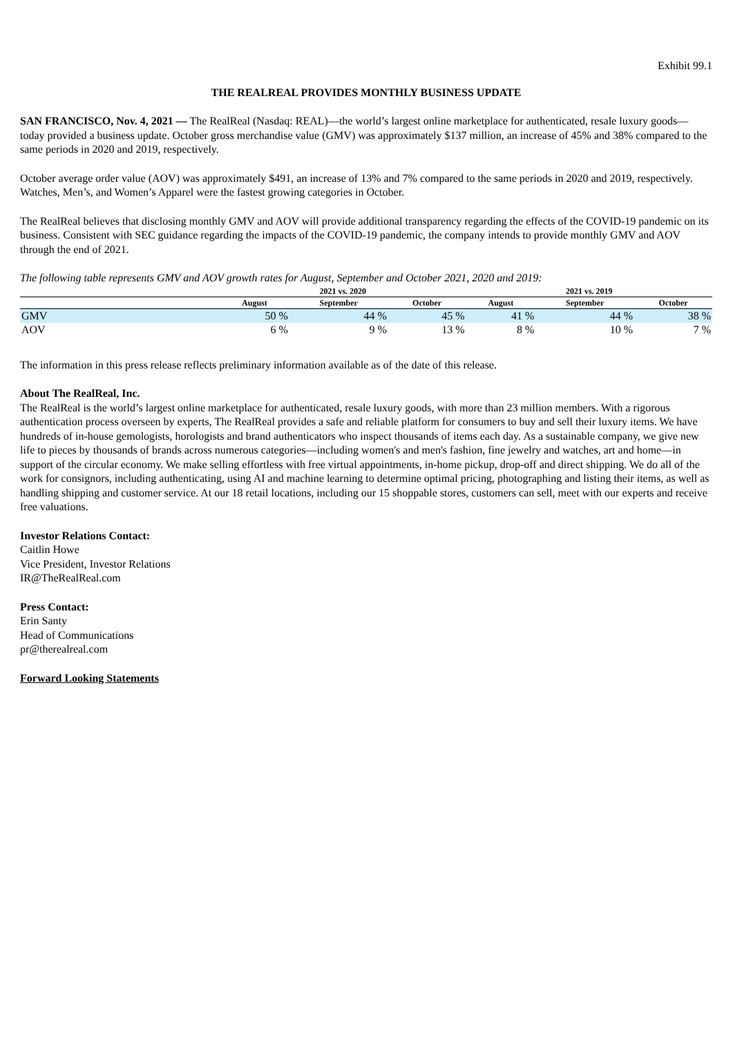Exhibit 99.1
THE REALREAL PROVIDES MONTHLY BUSINESS UPDATE
SAN FRANCISCO, Nov. 4, 2021 — The RealReal (Nasdaq: REAL)—the world’s largest online marketplace for authenticated, resale luxury goods—today provided a business update. October gross merchandise value (GMV) was approximately $137 million, an increase of 45% and 38% compared to the same periods in 2020 and 2019, respectively.
October average order value (AOV) was approximately $491, an increase of 13% and 7% compared to the same periods in 2020 and 2019, respectively. Watches, Men’s, and Women’s Apparel were the fastest growing categories in October.
The RealReal believes that disclosing monthly GMV and AOV will provide additional transparency regarding the effects of the COVID-19 pandemic on its business. Consistent with SEC guidance regarding the impacts of the COVID-19 pandemic, the company intends to provide monthly GMV and AOV through the end of 2021.
The following table represents GMV and AOV growth rates for August, September and October 2021, 2020 and 2019:
| | 2021 vs. 2020 | | | 2021 vs. 2019 | | |
| --- | --- | --- | --- | --- | --- | --- |
| | August | September | October | August | September | October |
| GMV | 50 % | 44 % | 45 % | 41 % | 44 % | 38 % |
| AOV | 6 % | 9 % | 13 % | 8 % | 10 % | 7 % |
The information in this press release reflects preliminary information available as of the date of this release.
About The RealReal, Inc.
The RealReal is the world’s largest online marketplace for authenticated, resale luxury goods, with more than 23 million members. With a rigorous authentication process overseen by experts, The RealReal provides a safe and reliable platform for consumers to buy and sell their luxury items. We have hundreds of in-house gemologists, horologists and brand authenticators who inspect thousands of items each day. As a sustainable company, we give new life to pieces by thousands of brands across numerous categories—including women's and men's fashion, fine jewelry and watches, art and home—in support of the circular economy. We make selling effortless with free virtual appointments, in-home pickup, drop-off and direct shipping. We do all of the work for consignors, including authenticating, using AI and machine learning to determine optimal pricing, photographing and listing their items, as well as handling shipping and customer service. At our 18 retail locations, including our 15 shoppable stores, customers can sell, meet with our experts and receive free valuations.
Investor Relations Contact:
Caitlin Howe
Vice President, Investor Relations
IR@TheRealReal.com
Press Contact:
Erin Santy
Head of Communications
pr@therealreal.com
Forward Looking Statements